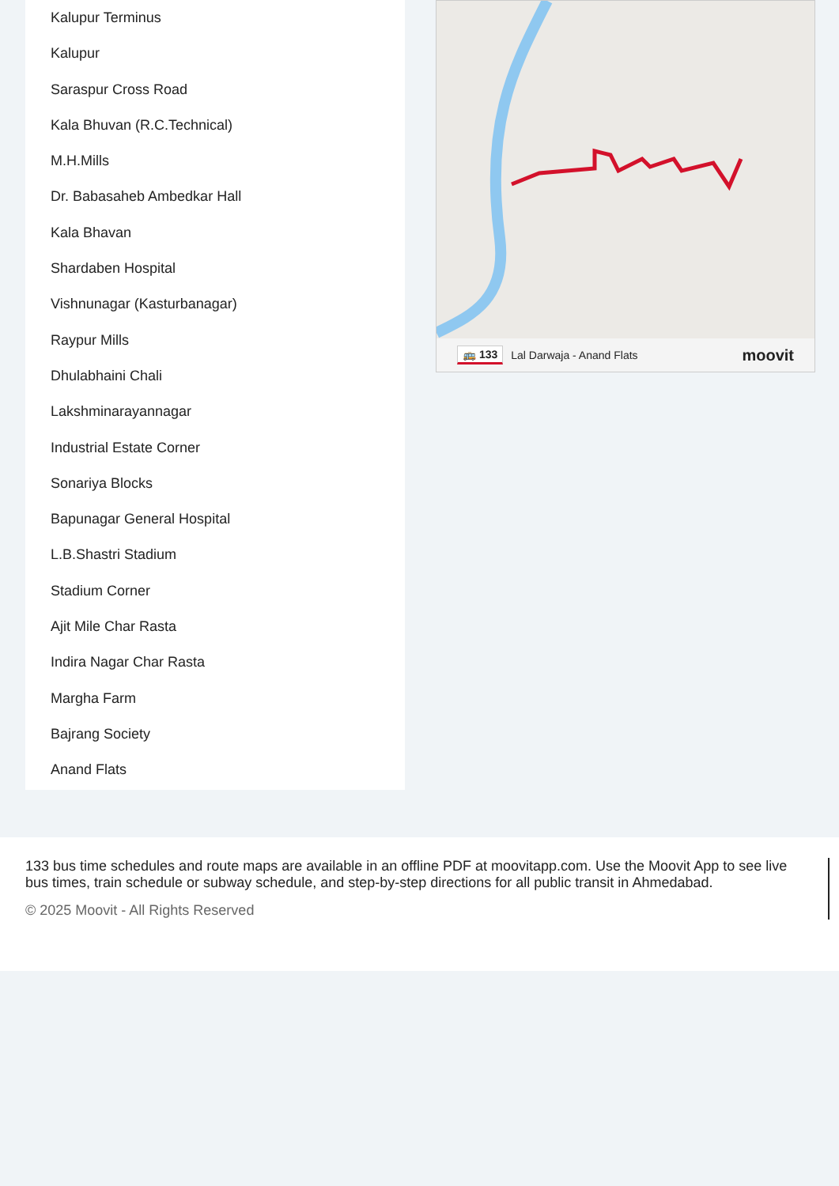Kalupur Terminus
Kalupur
Saraspur Cross Road
Kala Bhuvan (R.C.Technical)
M.H.Mills
Dr. Babasaheb Ambedkar Hall
Kala Bhavan
Shardaben Hospital
Vishnunagar (Kasturbanagar)
Raypur Mills
Dhulabhaini Chali
Lakshminarayannagar
Industrial Estate Corner
Sonariya Blocks
Bapunagar General Hospital
L.B.Shastri Stadium
Stadium Corner
Ajit Mile Char Rasta
Indira Nagar Char Rasta
Margha Farm
Bajrang Society
Anand Flats
🚌 133 Lal Darwaja - Anand Flats moovit
133 bus time schedules and route maps are available in an offline PDF at moovitapp.com. Use the Moovit App to see live bus times, train schedule or subway schedule, and step-by-step directions for all public transit in Ahmedabad.
© 2025 Moovit - All Rights Reserved